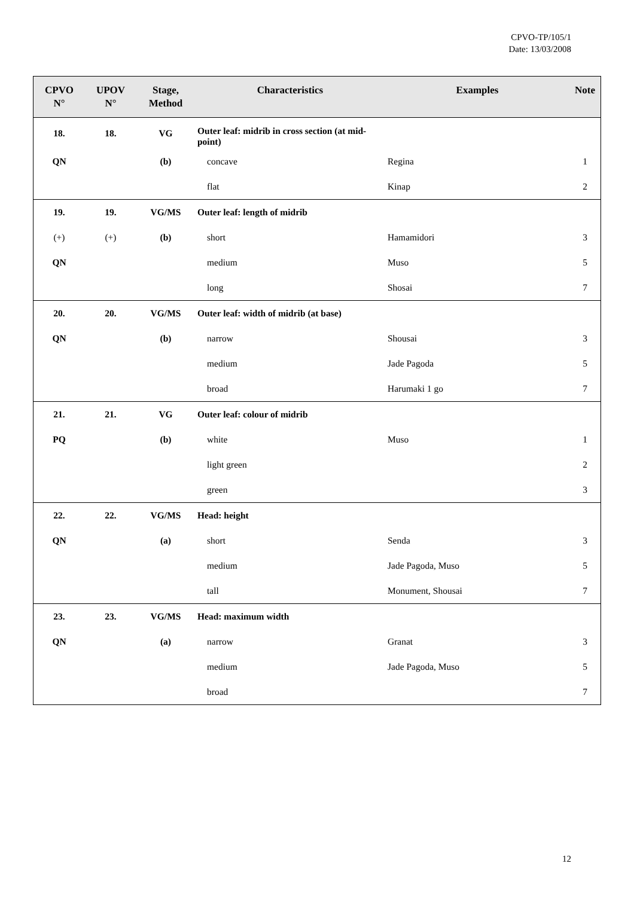CPVO-TP/105/1
Date: 13/03/2008
| CPVO N° | UPOV N° | Stage, Method | Characteristics | Examples | Note |
| --- | --- | --- | --- | --- | --- |
| 18. | 18. | VG | Outer leaf: midrib in cross section (at mid-point) | | |
| QN | | (b) | concave | Regina | 1 |
| | | | flat | Kinap | 2 |
| 19. | 19. | VG/MS | Outer leaf: length of midrib | | |
| (+) | (+) | (b) | short | Hamamidori | 3 |
| QN | | | medium | Muso | 5 |
| | | | long | Shosai | 7 |
| 20. | 20. | VG/MS | Outer leaf: width of midrib (at base) | | |
| QN | | (b) | narrow | Shousai | 3 |
| | | | medium | Jade Pagoda | 5 |
| | | | broad | Harumaki 1 go | 7 |
| 21. | 21. | VG | Outer leaf: colour of midrib | | |
| PQ | | (b) | white | Muso | 1 |
| | | | light green | | 2 |
| | | | green | | 3 |
| 22. | 22. | VG/MS | Head: height | | |
| QN | | (a) | short | Senda | 3 |
| | | | medium | Jade Pagoda, Muso | 5 |
| | | | tall | Monument, Shousai | 7 |
| 23. | 23. | VG/MS | Head: maximum width | | |
| QN | | (a) | narrow | Granat | 3 |
| | | | medium | Jade Pagoda, Muso | 5 |
| | | | broad | | 7 |
12